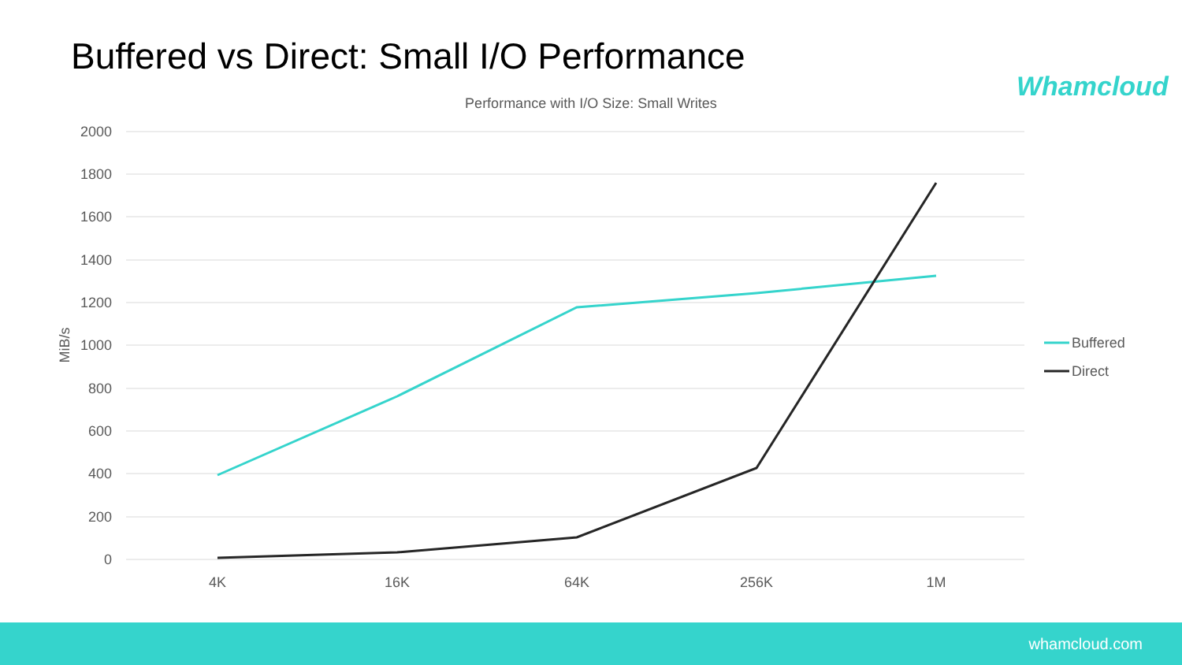Buffered vs Direct: Small I/O Performance
Whamcloud
Performance with I/O Size: Small Writes
2000
1800
1600
1400
1200
1000
800
600
400
200
0
MiB/s
4K
16K
64K
256K
1M
Buffered
Direct
whamcloud.com